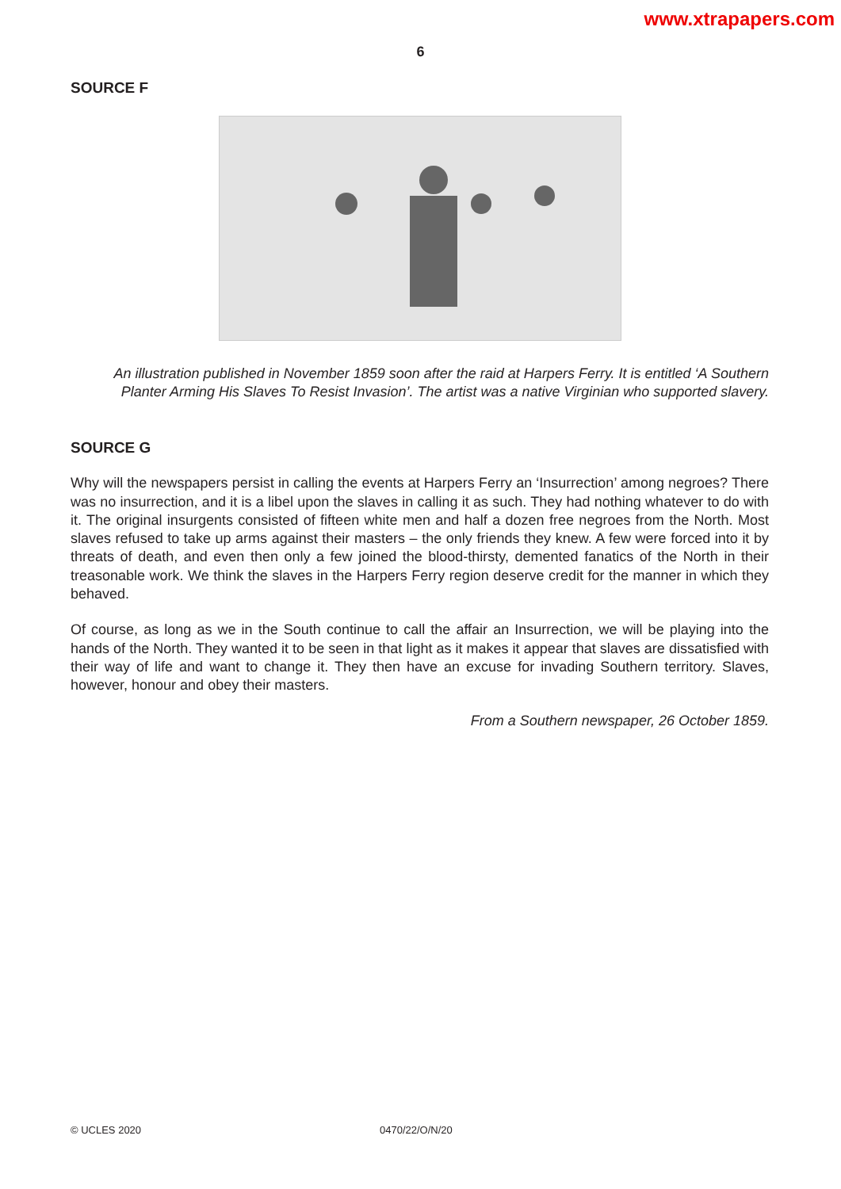www.xtrapapers.com
6
SOURCE F
An illustration published in November 1859 soon after the raid at Harpers Ferry. It is entitled ‘A Southern Planter Arming His Slaves To Resist Invasion’. The artist was a native Virginian who supported slavery.
SOURCE G
Why will the newspapers persist in calling the events at Harpers Ferry an ‘Insurrection’ among negroes? There was no insurrection, and it is a libel upon the slaves in calling it as such. They had nothing whatever to do with it. The original insurgents consisted of fifteen white men and half a dozen free negroes from the North. Most slaves refused to take up arms against their masters – the only friends they knew. A few were forced into it by threats of death, and even then only a few joined the blood-thirsty, demented fanatics of the North in their treasonable work. We think the slaves in the Harpers Ferry region deserve credit for the manner in which they behaved.
Of course, as long as we in the South continue to call the affair an Insurrection, we will be playing into the hands of the North. They wanted it to be seen in that light as it makes it appear that slaves are dissatisfied with their way of life and want to change it. They then have an excuse for invading Southern territory. Slaves, however, honour and obey their masters.
From a Southern newspaper, 26 October 1859.
© UCLES 2020 0470/22/O/N/20